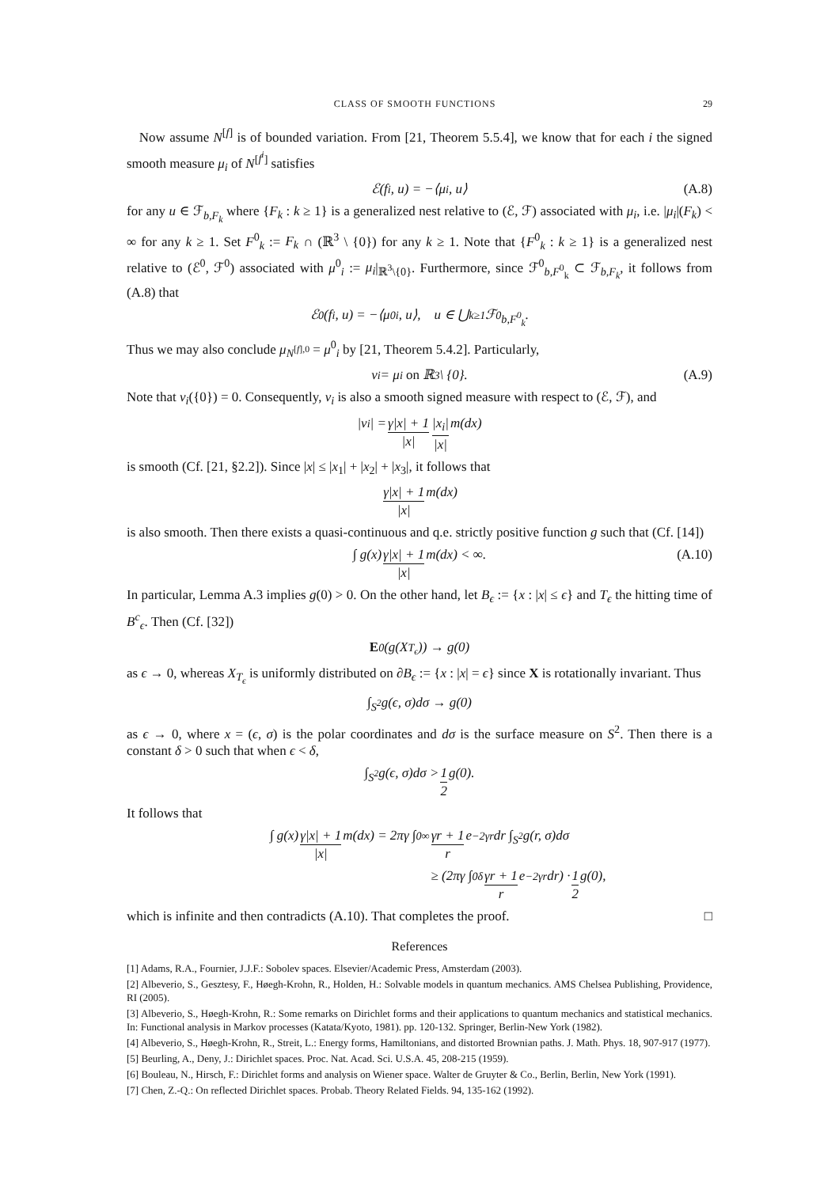CLASS OF SMOOTH FUNCTIONS 29
Now assume N<sup>[f]</sup> is of bounded variation. From [21, Theorem 5.5.4], we know that for each i the signed smooth measure μ<sub>i</sub> of N<sup>[f<sup>i</sup>]</sup> satisfies
ℰ(f<sup>i</sup>, u) = −⟨μ<sub>i</sub>, u⟩ (A.8)
for any u ∈ ℱ<sub>b,F<sub>k</sub></sub> where {F<sub>k</sub> : k ≥ 1} is a generalized nest relative to (ℰ, ℱ) associated with μ<sub>i</sub>, i.e. |μ<sub>i</sub>|(F<sub>k</sub>) < ∞ for any k ≥ 1. Set F<sup>0</sup><sub>k</sub> := F<sub>k</sub> ∩ (ℝ<sup>3</sup> \ {0}) for any k ≥ 1. Note that {F<sup>0</sup><sub>k</sub> : k ≥ 1} is a generalized nest relative to (ℰ<sup>0</sup>, ℱ<sup>0</sup>) associated with μ<sup>0</sup><sub>i</sub> := μ<sub>i</sub>|<sub>ℝ<sup>3</sup>\{0}</sub>. Furthermore, since ℱ<sup>0</sup><sub>b,F<sup>0</sup><sub>k</sub></sub> ⊂ ℱ<sub>b,F<sub>k</sub></sub>, it follows from (A.8) that
ℰ<sup>0</sup>(f<sup>i</sup>, u) = −⟨μ<sup>0</sup><sub>i</sub>, u⟩, u ∈ ⋃<sub>k≥1</sub> ℱ<sup>0</sup><sub>b,F<sup>0</sup><sub>k</sub></sub>.
Thus we may also conclude μ<sub>N<sup>[f],0</sup></sub> = μ<sup>0</sup><sub>i</sub> by [21, Theorem 5.4.2]. Particularly,
ν<sub>i</sub> = μ<sub>i</sub> on ℝ<sup>3</sup> \ {0}. (A.9)
Note that ν<sub>i</sub>({0}) = 0. Consequently, ν<sub>i</sub> is also a smooth signed measure with respect to (ℰ, ℱ), and
|ν<sub>i</sub>| = γ|x| + 1 |x| |x<sub>i</sub>| |x| m(dx)
is smooth (Cf. [21, §2.2]). Since |x| ≤ |x<sub>1</sub>| + |x<sub>2</sub>| + |x<sub>3</sub>|, it follows that
γ|x| + 1 |x| m(dx)
is also smooth. Then there exists a quasi-continuous and q.e. strictly positive function g such that (Cf. [14])
∫ g(x) γ|x| + 1 |x| m(dx) < ∞. (A.10)
In particular, Lemma A.3 implies g(0) > 0. On the other hand, let B<sub>ϵ</sub> := {x : |x| ≤ ϵ} and T<sub>ϵ</sub> the hitting time of B<sup>c</sup><sub>ϵ</sub>. Then (Cf. [32])
E<sup>0</sup>(g(X<sub>T<sub>ϵ</sub></sub>)) → g(0)
as ϵ → 0, whereas X<sub>T<sub>ϵ</sub></sub> is uniformly distributed on ∂B<sub>ϵ</sub> := {x : |x| = ϵ} since X is rotationally invariant. Thus
∫<sub>S<sup>2</sup></sub> g(ϵ, σ)dσ → g(0)
as ϵ → 0, where x = (ϵ, σ) is the polar coordinates and dσ is the surface measure on S<sup>2</sup>. Then there is a constant δ > 0 such that when ϵ < δ,
∫<sub>S<sup>2</sup></sub> g(ϵ, σ)dσ > 1 2 g(0).
It follows that
∫ g(x) γ|x| + 1 |x| m(dx) = 2πγ ∫<sub>0</sub><sup>∞</sup> γr + 1 r e<sup>−2γr</sup>dr ∫<sub>S<sup>2</sup></sub> g(r, σ)dσ
≥ (2πγ ∫<sub>0</sub><sup>δ</sup> γr + 1 r e<sup>−2γr</sup>dr) · 1 2 g(0),
which is infinite and then contradicts (A.10). That completes the proof. □
References
[1] Adams, R.A., Fournier, J.J.F.: Sobolev spaces. Elsevier/Academic Press, Amsterdam (2003).
[2] Albeverio, S., Gesztesy, F., Høegh-Krohn, R., Holden, H.: Solvable models in quantum mechanics. AMS Chelsea Publishing, Providence, RI (2005).
[3] Albeverio, S., Høegh-Krohn, R.: Some remarks on Dirichlet forms and their applications to quantum mechanics and statistical mechanics. In: Functional analysis in Markov processes (Katata/Kyoto, 1981). pp. 120-132. Springer, Berlin-New York (1982).
[4] Albeverio, S., Høegh-Krohn, R., Streit, L.: Energy forms, Hamiltonians, and distorted Brownian paths. J. Math. Phys. 18, 907-917 (1977).
[5] Beurling, A., Deny, J.: Dirichlet spaces. Proc. Nat. Acad. Sci. U.S.A. 45, 208-215 (1959).
[6] Bouleau, N., Hirsch, F.: Dirichlet forms and analysis on Wiener space. Walter de Gruyter & Co., Berlin, Berlin, New York (1991).
[7] Chen, Z.-Q.: On reflected Dirichlet spaces. Probab. Theory Related Fields. 94, 135-162 (1992).